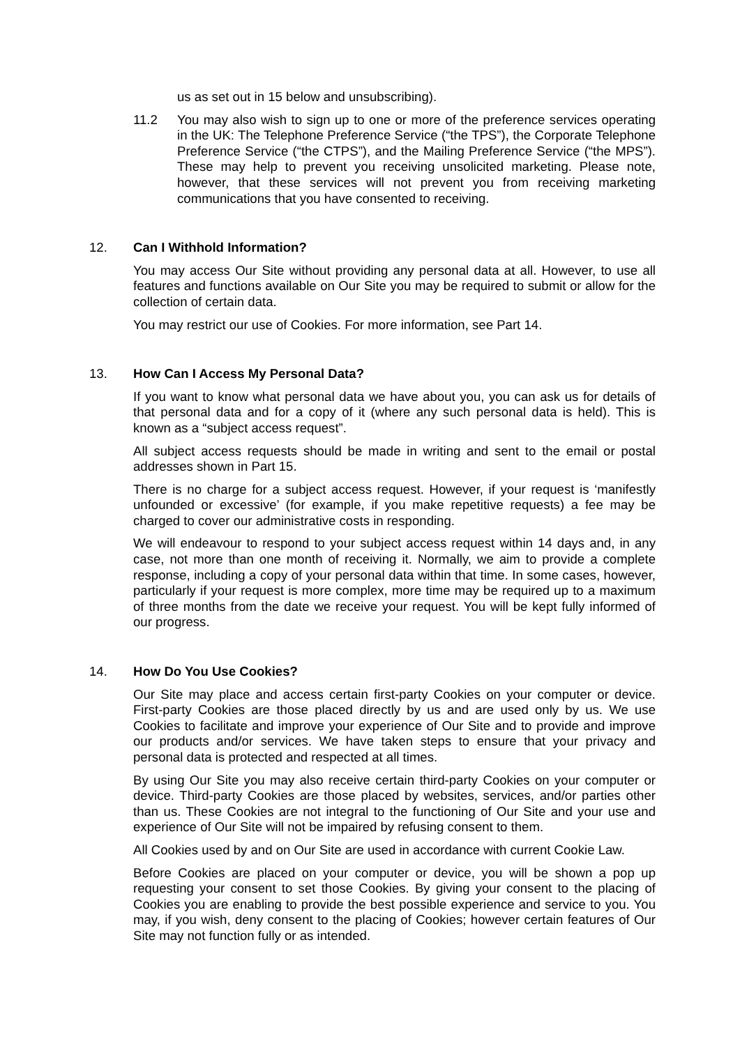us as set out in 15 below and unsubscribing).
11.2 You may also wish to sign up to one or more of the preference services operating in the UK: The Telephone Preference Service (“the TPS”), the Corporate Telephone Preference Service (“the CTPS”), and the Mailing Preference Service (“the MPS”). These may help to prevent you receiving unsolicited marketing. Please note, however, that these services will not prevent you from receiving marketing communications that you have consented to receiving.
12. Can I Withhold Information?
You may access Our Site without providing any personal data at all. However, to use all features and functions available on Our Site you may be required to submit or allow for the collection of certain data.
You may restrict our use of Cookies. For more information, see Part 14.
13. How Can I Access My Personal Data?
If you want to know what personal data we have about you, you can ask us for details of that personal data and for a copy of it (where any such personal data is held). This is known as a “subject access request”.
All subject access requests should be made in writing and sent to the email or postal addresses shown in Part 15.
There is no charge for a subject access request. However, if your request is ‘manifestly unfounded or excessive’ (for example, if you make repetitive requests) a fee may be charged to cover our administrative costs in responding.
We will endeavour to respond to your subject access request within 14 days and, in any case, not more than one month of receiving it. Normally, we aim to provide a complete response, including a copy of your personal data within that time. In some cases, however, particularly if your request is more complex, more time may be required up to a maximum of three months from the date we receive your request. You will be kept fully informed of our progress.
14. How Do You Use Cookies?
Our Site may place and access certain first-party Cookies on your computer or device. First-party Cookies are those placed directly by us and are used only by us. We use Cookies to facilitate and improve your experience of Our Site and to provide and improve our products and/or services. We have taken steps to ensure that your privacy and personal data is protected and respected at all times.
By using Our Site you may also receive certain third-party Cookies on your computer or device. Third-party Cookies are those placed by websites, services, and/or parties other than us. These Cookies are not integral to the functioning of Our Site and your use and experience of Our Site will not be impaired by refusing consent to them.
All Cookies used by and on Our Site are used in accordance with current Cookie Law.
Before Cookies are placed on your computer or device, you will be shown a pop up requesting your consent to set those Cookies. By giving your consent to the placing of Cookies you are enabling to provide the best possible experience and service to you. You may, if you wish, deny consent to the placing of Cookies; however certain features of Our Site may not function fully or as intended.